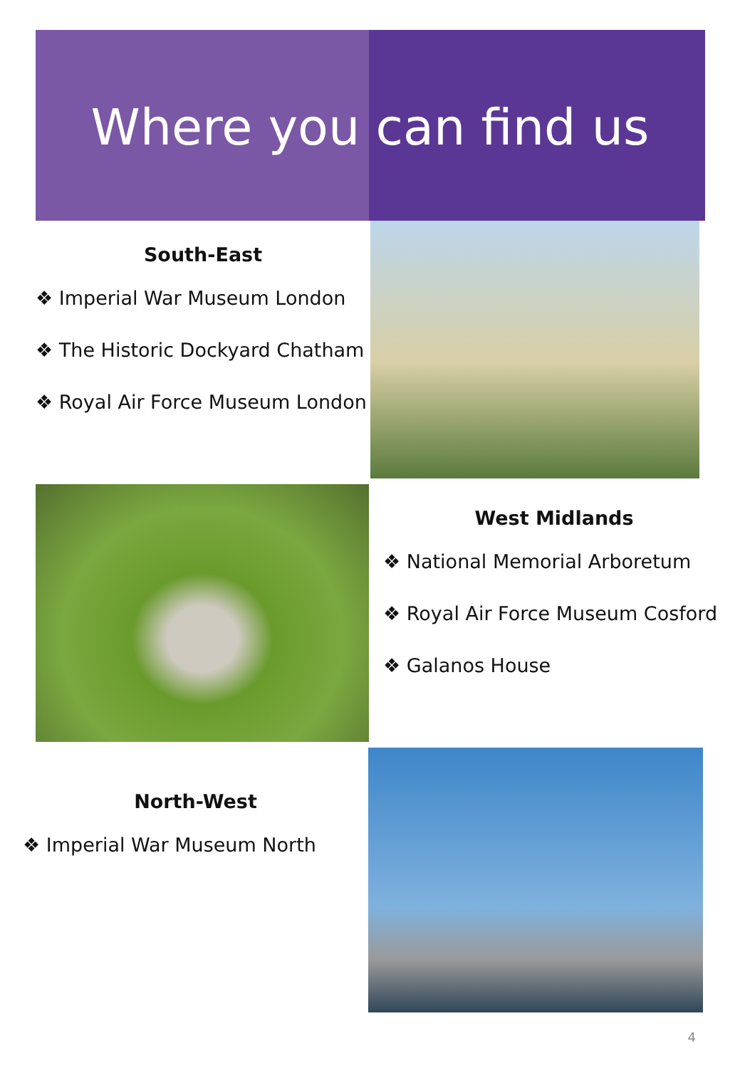Where you can find us
South-East
❖ Imperial War Museum London
❖ The Historic Dockyard Chatham
❖ Royal Air Force Museum London
West Midlands
❖ National Memorial Arboretum
❖ Royal Air Force Museum Cosford
❖ Galanos House
North-West
❖ Imperial War Museum North
4